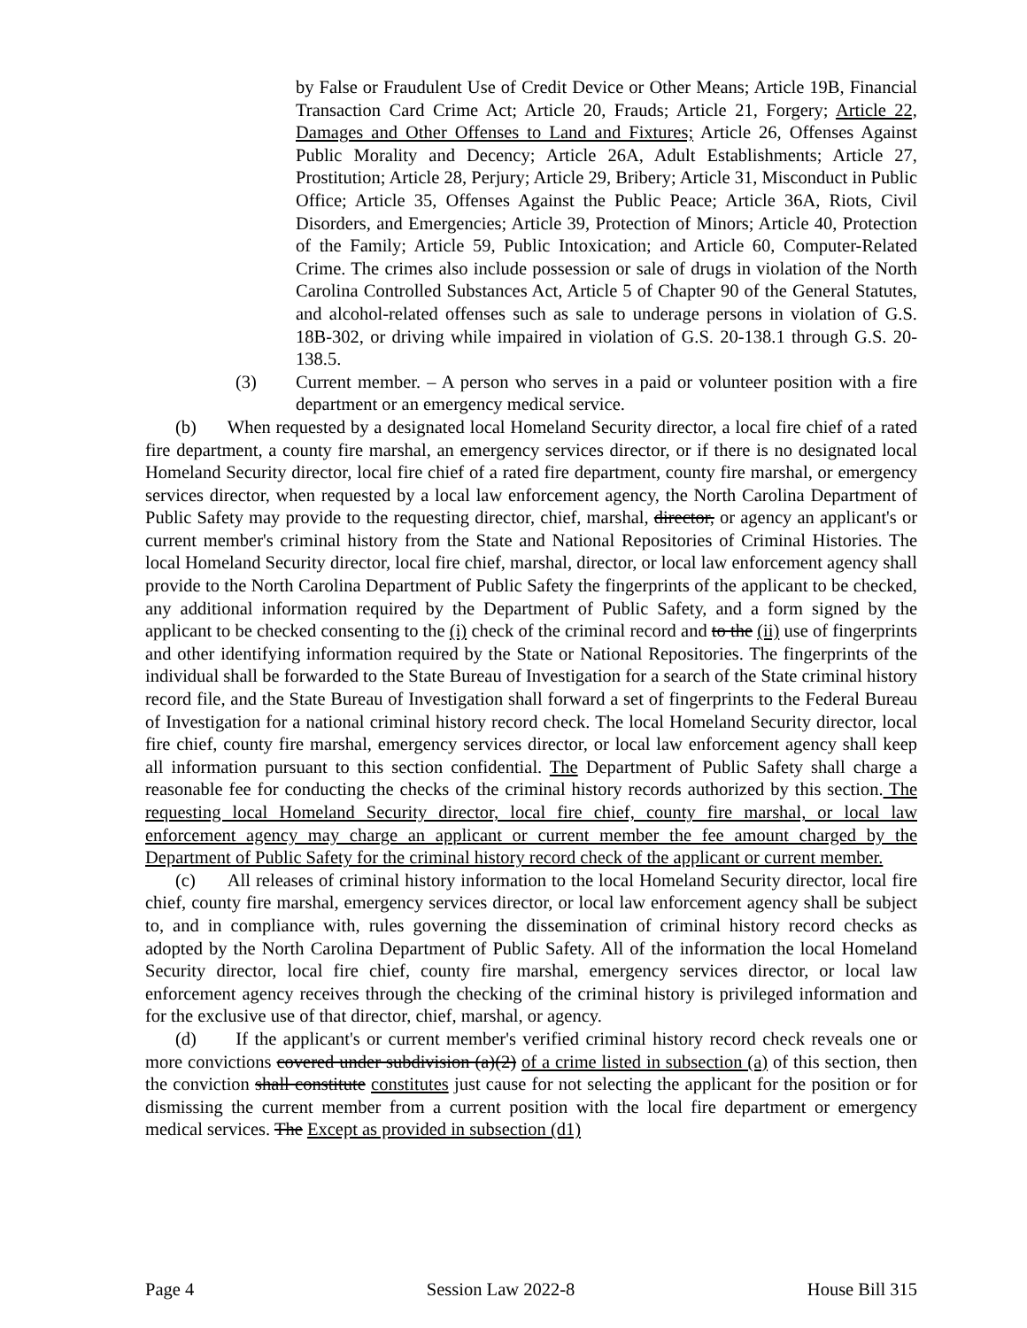by False or Fraudulent Use of Credit Device or Other Means; Article 19B, Financial Transaction Card Crime Act; Article 20, Frauds; Article 21, Forgery; Article 22, Damages and Other Offenses to Land and Fixtures; Article 26, Offenses Against Public Morality and Decency; Article 26A, Adult Establishments; Article 27, Prostitution; Article 28, Perjury; Article 29, Bribery; Article 31, Misconduct in Public Office; Article 35, Offenses Against the Public Peace; Article 36A, Riots, Civil Disorders, and Emergencies; Article 39, Protection of Minors; Article 40, Protection of the Family; Article 59, Public Intoxication; and Article 60, Computer-Related Crime. The crimes also include possession or sale of drugs in violation of the North Carolina Controlled Substances Act, Article 5 of Chapter 90 of the General Statutes, and alcohol-related offenses such as sale to underage persons in violation of G.S. 18B-302, or driving while impaired in violation of G.S. 20-138.1 through G.S. 20-138.5.
(3) Current member. – A person who serves in a paid or volunteer position with a fire department or an emergency medical service.
(b) When requested by a designated local Homeland Security director, a local fire chief of a rated fire department, a county fire marshal, an emergency services director, or if there is no designated local Homeland Security director, local fire chief of a rated fire department, county fire marshal, or emergency services director, when requested by a local law enforcement agency, the North Carolina Department of Public Safety may provide to the requesting director, chief, marshal, director, or agency an applicant's or current member's criminal history from the State and National Repositories of Criminal Histories. The local Homeland Security director, local fire chief, marshal, director, or local law enforcement agency shall provide to the North Carolina Department of Public Safety the fingerprints of the applicant to be checked, any additional information required by the Department of Public Safety, and a form signed by the applicant to be checked consenting to the (i) check of the criminal record and to the (ii) use of fingerprints and other identifying information required by the State or National Repositories. The fingerprints of the individual shall be forwarded to the State Bureau of Investigation for a search of the State criminal history record file, and the State Bureau of Investigation shall forward a set of fingerprints to the Federal Bureau of Investigation for a national criminal history record check. The local Homeland Security director, local fire chief, county fire marshal, emergency services director, or local law enforcement agency shall keep all information pursuant to this section confidential. The Department of Public Safety shall charge a reasonable fee for conducting the checks of the criminal history records authorized by this section. The requesting local Homeland Security director, local fire chief, county fire marshal, or local law enforcement agency may charge an applicant or current member the fee amount charged by the Department of Public Safety for the criminal history record check of the applicant or current member.
(c) All releases of criminal history information to the local Homeland Security director, local fire chief, county fire marshal, emergency services director, or local law enforcement agency shall be subject to, and in compliance with, rules governing the dissemination of criminal history record checks as adopted by the North Carolina Department of Public Safety. All of the information the local Homeland Security director, local fire chief, county fire marshal, emergency services director, or local law enforcement agency receives through the checking of the criminal history is privileged information and for the exclusive use of that director, chief, marshal, or agency.
(d) If the applicant's or current member's verified criminal history record check reveals one or more convictions covered under subdivision (a)(2) of a crime listed in subsection (a) of this section, then the conviction shall constitute constitutes just cause for not selecting the applicant for the position or for dismissing the current member from a current position with the local fire department or emergency medical services. The Except as provided in subsection (d1)
Page 4 Session Law 2022-8 House Bill 315